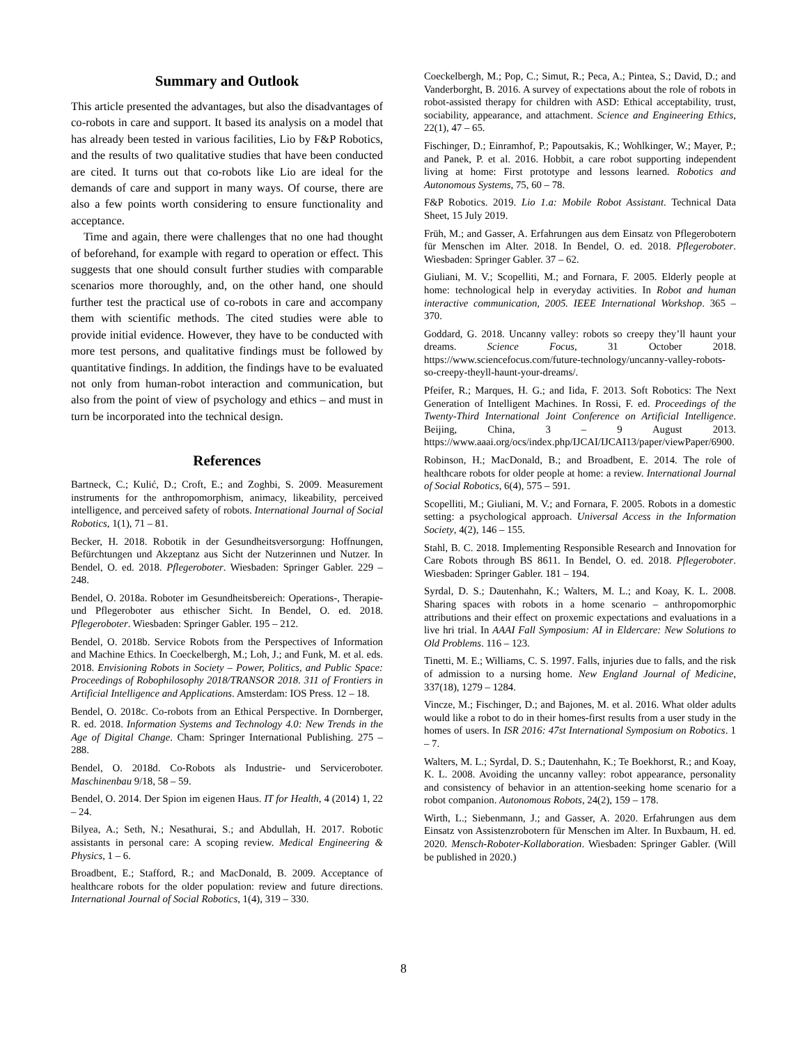Summary and Outlook
This article presented the advantages, but also the disadvantages of co-robots in care and support. It based its analysis on a model that has already been tested in various facilities, Lio by F&P Robotics, and the results of two qualitative studies that have been conducted are cited. It turns out that co-robots like Lio are ideal for the demands of care and support in many ways. Of course, there are also a few points worth considering to ensure functionality and acceptance.
Time and again, there were challenges that no one had thought of beforehand, for example with regard to operation or effect. This suggests that one should consult further studies with comparable scenarios more thoroughly, and, on the other hand, one should further test the practical use of co-robots in care and accompany them with scientific methods. The cited studies were able to provide initial evidence. However, they have to be conducted with more test persons, and qualitative findings must be followed by quantitative findings. In addition, the findings have to be evaluated not only from human-robot interaction and communication, but also from the point of view of psychology and ethics – and must in turn be incorporated into the technical design.
References
Bartneck, C.; Kulić, D.; Croft, E.; and Zoghbi, S. 2009. Measurement instruments for the anthropomorphism, animacy, likeability, perceived intelligence, and perceived safety of robots. International Journal of Social Robotics, 1(1), 71 – 81.
Becker, H. 2018. Robotik in der Gesundheitsversorgung: Hoffnungen, Befürchtungen und Akzeptanz aus Sicht der Nutzerinnen und Nutzer. In Bendel, O. ed. 2018. Pflegeroboter. Wiesbaden: Springer Gabler. 229 – 248.
Bendel, O. 2018a. Roboter im Gesundheitsbereich: Operations-, Therapie- und Pflegeroboter aus ethischer Sicht. In Bendel, O. ed. 2018. Pflegeroboter. Wiesbaden: Springer Gabler. 195 – 212.
Bendel, O. 2018b. Service Robots from the Perspectives of Information and Machine Ethics. In Coeckelbergh, M.; Loh, J.; and Funk, M. et al. eds. 2018. Envisioning Robots in Society – Power, Politics, and Public Space: Proceedings of Robophilosophy 2018/TRANSOR 2018. 311 of Frontiers in Artificial Intelligence and Applications. Amsterdam: IOS Press. 12 – 18.
Bendel, O. 2018c. Co-robots from an Ethical Perspective. In Dornberger, R. ed. 2018. Information Systems and Technology 4.0: New Trends in the Age of Digital Change. Cham: Springer International Publishing. 275 – 288.
Bendel, O. 2018d. Co-Robots als Industrie- und Serviceroboter. Maschinenbau 9/18, 58 – 59.
Bendel, O. 2014. Der Spion im eigenen Haus. IT for Health, 4 (2014) 1, 22 – 24.
Bilyea, A.; Seth, N.; Nesathurai, S.; and Abdullah, H. 2017. Robotic assistants in personal care: A scoping review. Medical Engineering & Physics, 1 – 6.
Broadbent, E.; Stafford, R.; and MacDonald, B. 2009. Acceptance of healthcare robots for the older population: review and future directions. International Journal of Social Robotics, 1(4), 319 – 330.
Coeckelbergh, M.; Pop, C.; Simut, R.; Peca, A.; Pintea, S.; David, D.; and Vanderborght, B. 2016. A survey of expectations about the role of robots in robot-assisted therapy for children with ASD: Ethical acceptability, trust, sociability, appearance, and attachment. Science and Engineering Ethics, 22(1), 47 – 65.
Fischinger, D.; Einramhof, P.; Papoutsakis, K.; Wohlkinger, W.; Mayer, P.; and Panek, P. et al. 2016. Hobbit, a care robot supporting independent living at home: First prototype and lessons learned. Robotics and Autonomous Systems, 75, 60 – 78.
F&P Robotics. 2019. Lio 1.a: Mobile Robot Assistant. Technical Data Sheet, 15 July 2019.
Früh, M.; and Gasser, A. Erfahrungen aus dem Einsatz von Pflegerobotern für Menschen im Alter. 2018. In Bendel, O. ed. 2018. Pflegeroboter. Wiesbaden: Springer Gabler. 37 – 62.
Giuliani, M. V.; Scopelliti, M.; and Fornara, F. 2005. Elderly people at home: technological help in everyday activities. In Robot and human interactive communication, 2005. IEEE International Workshop. 365 – 370.
Goddard, G. 2018. Uncanny valley: robots so creepy they’ll haunt your dreams. Science Focus, 31 October 2018. https://www.sciencefocus.com/future-technology/uncanny-valley-robots-so-creepy-theyll-haunt-your-dreams/.
Pfeifer, R.; Marques, H. G.; and Iida, F. 2013. Soft Robotics: The Next Generation of Intelligent Machines. In Rossi, F. ed. Proceedings of the Twenty-Third International Joint Conference on Artificial Intelligence. Beijing, China, 3 – 9 August 2013. https://www.aaai.org/ocs/index.php/IJCAI/IJCAI13/paper/viewPaper/6900.
Robinson, H.; MacDonald, B.; and Broadbent, E. 2014. The role of healthcare robots for older people at home: a review. International Journal of Social Robotics, 6(4), 575 – 591.
Scopelliti, M.; Giuliani, M. V.; and Fornara, F. 2005. Robots in a domestic setting: a psychological approach. Universal Access in the Information Society, 4(2), 146 – 155.
Stahl, B. C. 2018. Implementing Responsible Research and Innovation for Care Robots through BS 8611. In Bendel, O. ed. 2018. Pflegeroboter. Wiesbaden: Springer Gabler. 181 – 194.
Syrdal, D. S.; Dautenhahn, K.; Walters, M. L.; and Koay, K. L. 2008. Sharing spaces with robots in a home scenario – anthropomorphic attributions and their effect on proxemic expectations and evaluations in a live hri trial. In AAAI Fall Symposium: AI in Eldercare: New Solutions to Old Problems. 116 – 123.
Tinetti, M. E.; Williams, C. S. 1997. Falls, injuries due to falls, and the risk of admission to a nursing home. New England Journal of Medicine, 337(18), 1279 – 1284.
Vincze, M.; Fischinger, D.; and Bajones, M. et al. 2016. What older adults would like a robot to do in their homes-first results from a user study in the homes of users. In ISR 2016: 47st International Symposium on Robotics. 1 – 7.
Walters, M. L.; Syrdal, D. S.; Dautenhahn, K.; Te Boekhorst, R.; and Koay, K. L. 2008. Avoiding the uncanny valley: robot appearance, personality and consistency of behavior in an attention-seeking home scenario for a robot companion. Autonomous Robots, 24(2), 159 – 178.
Wirth, L.; Siebenmann, J.; and Gasser, A. 2020. Erfahrungen aus dem Einsatz von Assistenzrobotern für Menschen im Alter. In Buxbaum, H. ed. 2020. Mensch-Roboter-Kollaboration. Wiesbaden: Springer Gabler. (Will be published in 2020.)
8